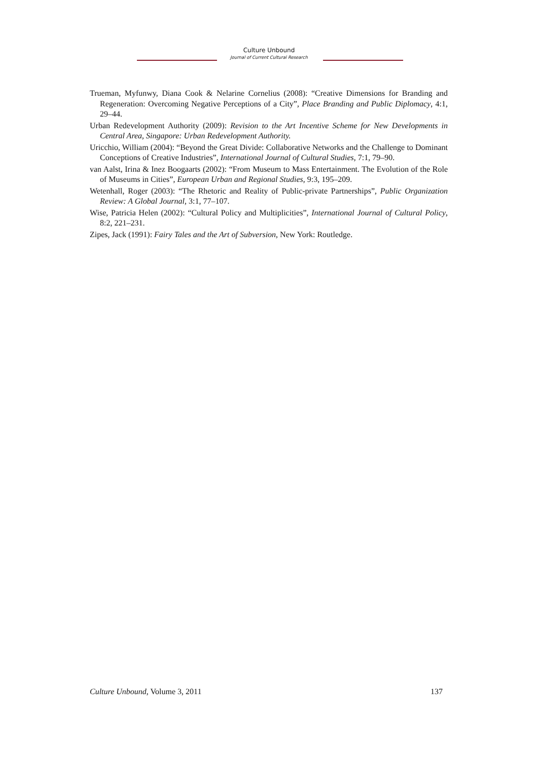Culture Unbound
Journal of Current Cultural Research
Trueman, Myfunwy, Diana Cook & Nelarine Cornelius (2008): “Creative Dimensions for Branding and Regeneration: Overcoming Negative Perceptions of a City”, Place Branding and Public Diplomacy, 4:1, 29–44.
Urban Redevelopment Authority (2009): Revision to the Art Incentive Scheme for New Developments in Central Area, Singapore: Urban Redevelopment Authority.
Uricchio, William (2004): “Beyond the Great Divide: Collaborative Networks and the Challenge to Dominant Conceptions of Creative Industries”, International Journal of Cultural Studies, 7:1, 79–90.
van Aalst, Irina & Inez Boogaarts (2002): “From Museum to Mass Entertainment. The Evolution of the Role of Museums in Cities”, European Urban and Regional Studies, 9:3, 195–209.
Wetenhall, Roger (2003): “The Rhetoric and Reality of Public-private Partnerships”, Public Organization Review: A Global Journal, 3:1, 77–107.
Wise, Patricia Helen (2002): “Cultural Policy and Multiplicities”, International Journal of Cultural Policy, 8:2, 221–231.
Zipes, Jack (1991): Fairy Tales and the Art of Subversion, New York: Routledge.
Culture Unbound, Volume 3, 2011 137